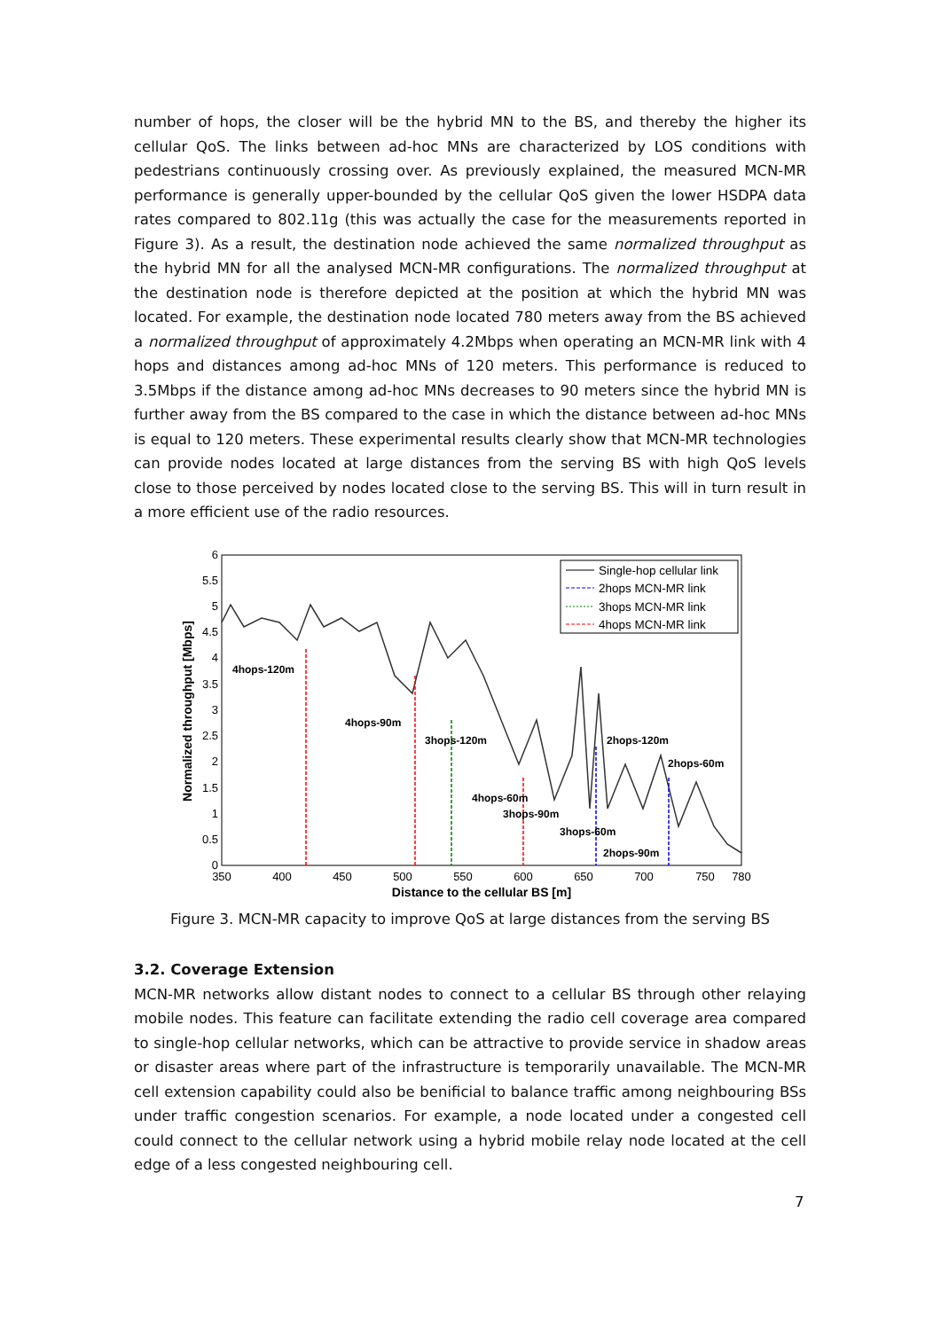number of hops, the closer will be the hybrid MN to the BS, and thereby the higher its cellular QoS. The links between ad-hoc MNs are characterized by LOS conditions with pedestrians continuously crossing over. As previously explained, the measured MCN-MR performance is generally upper-bounded by the cellular QoS given the lower HSDPA data rates compared to 802.11g (this was actually the case for the measurements reported in Figure 3). As a result, the destination node achieved the same normalized throughput as the hybrid MN for all the analysed MCN-MR configurations. The normalized throughput at the destination node is therefore depicted at the position at which the hybrid MN was located. For example, the destination node located 780 meters away from the BS achieved a normalized throughput of approximately 4.2Mbps when operating an MCN-MR link with 4 hops and distances among ad-hoc MNs of 120 meters. This performance is reduced to 3.5Mbps if the distance among ad-hoc MNs decreases to 90 meters since the hybrid MN is further away from the BS compared to the case in which the distance between ad-hoc MNs is equal to 120 meters. These experimental results clearly show that MCN-MR technologies can provide nodes located at large distances from the serving BS with high QoS levels close to those perceived by nodes located close to the serving BS. This will in turn result in a more efficient use of the radio resources.
6
5.5
5
4.5
4
3.5
3
2.5
2
1.5
1
0.5
0
350
400
450
500
550
600
650
700
750
780
Distance to the cellular BS [m]
Normalized throughput [Mbps]
Single-hop cellular link
2hops MCN-MR link
3hops MCN-MR link
4hops MCN-MR link
4hops-120m
4hops-90m
3hops-120m
2hops-120m
2hops-60m
4hops-60m
3hops-90m
3hops-60m
2hops-90m
Figure 3. MCN-MR capacity to improve QoS at large distances from the serving BS
3.2. Coverage Extension
MCN-MR networks allow distant nodes to connect to a cellular BS through other relaying mobile nodes. This feature can facilitate extending the radio cell coverage area compared to single-hop cellular networks, which can be attractive to provide service in shadow areas or disaster areas where part of the infrastructure is temporarily unavailable. The MCN-MR cell extension capability could also be benificial to balance traffic among neighbouring BSs under traffic congestion scenarios. For example, a node located under a congested cell could connect to the cellular network using a hybrid mobile relay node located at the cell edge of a less congested neighbouring cell.
7